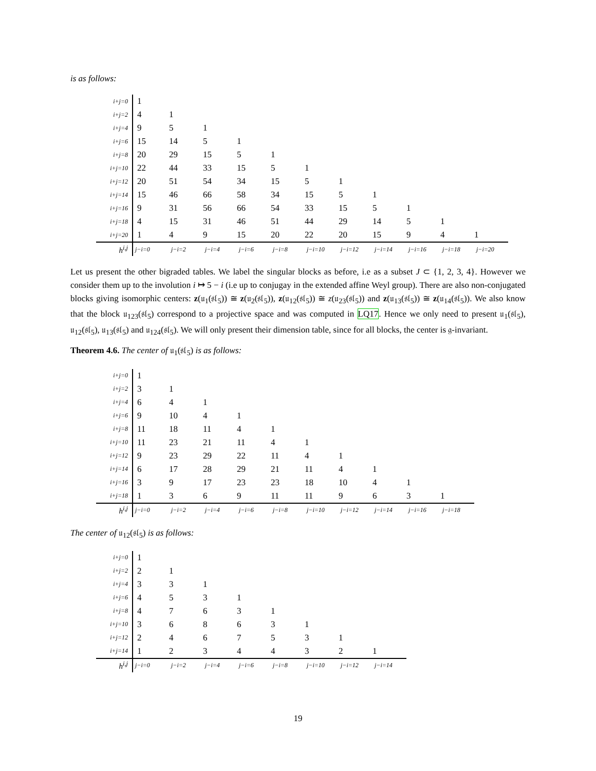is as follows:
| i+j=0 | 1 | | | | | | | | | | |
| i+j=2 | 4 | 1 | | | | | | | | | |
| i+j=4 | 9 | 5 | 1 | | | | | | | | |
| i+j=6 | 15 | 14 | 5 | 1 | | | | | | | |
| i+j=8 | 20 | 29 | 15 | 5 | 1 | | | | | | |
| i+j=10 | 22 | 44 | 33 | 15 | 5 | 1 | | | | | |
| i+j=12 | 20 | 51 | 54 | 34 | 15 | 5 | 1 | | | | |
| i+j=14 | 15 | 46 | 66 | 58 | 34 | 15 | 5 | 1 | | | |
| i+j=16 | 9 | 31 | 56 | 66 | 54 | 33 | 15 | 5 | 1 | | |
| i+j=18 | 4 | 15 | 31 | 46 | 51 | 44 | 29 | 14 | 5 | 1 | |
| i+j=20 | 1 | 4 | 9 | 15 | 20 | 22 | 20 | 15 | 9 | 4 | 1 |
| h<sup>i,j</sup> | j−i=0 | j−i=2 | j−i=4 | j−i=6 | j−i=8 | j−i=10 | j−i=12 | j−i=14 | j−i=16 | j−i=18 | j−i=20 |
Let us present the other bigraded tables. We label the singular blocks as before, i.e as a subset J ⊂ {1, 2, 3, 4}. However we consider them up to the involution i ↦ 5 − i (i.e up to conjugay in the extended affine Weyl group). There are also non-conjugated blocks giving isomorphic centers: z(𝔲<sub>1</sub>(𝔰𝔩<sub>5</sub>)) ≅ z(𝔲<sub>2</sub>(𝔰𝔩<sub>5</sub>)), z(𝔲<sub>12</sub>(𝔰𝔩<sub>5</sub>)) ≅ z(𝔲<sub>23</sub>(𝔰𝔩<sub>5</sub>)) and z(𝔲<sub>13</sub>(𝔰𝔩<sub>5</sub>)) ≅ z(𝔲<sub>14</sub>(𝔰𝔩<sub>5</sub>)). We also know that the block 𝔲<sub>123</sub>(𝔰𝔩<sub>5</sub>) correspond to a projective space and was computed in LQ17. Hence we only need to present 𝔲<sub>1</sub>(𝔰𝔩<sub>5</sub>), 𝔲<sub>12</sub>(𝔰𝔩<sub>5</sub>), 𝔲<sub>13</sub>(𝔰𝔩<sub>5</sub>) and 𝔲<sub>124</sub>(𝔰𝔩<sub>5</sub>). We will only present their dimension table, since for all blocks, the center is 𝔤-invariant.
Theorem 4.6. The center of 𝔲<sub>1</sub>(𝔰𝔩<sub>5</sub>) is as follows:
| i+j=0 | 1 | | | | | | | | | |
| i+j=2 | 3 | 1 | | | | | | | | |
| i+j=4 | 6 | 4 | 1 | | | | | | | |
| i+j=6 | 9 | 10 | 4 | 1 | | | | | | |
| i+j=8 | 11 | 18 | 11 | 4 | 1 | | | | | |
| i+j=10 | 11 | 23 | 21 | 11 | 4 | 1 | | | | |
| i+j=12 | 9 | 23 | 29 | 22 | 11 | 4 | 1 | | | |
| i+j=14 | 6 | 17 | 28 | 29 | 21 | 11 | 4 | 1 | | |
| i+j=16 | 3 | 9 | 17 | 23 | 23 | 18 | 10 | 4 | 1 | |
| i+j=18 | 1 | 3 | 6 | 9 | 11 | 11 | 9 | 6 | 3 | 1 |
| h<sup>i,j</sup> | j−i=0 | j−i=2 | j−i=4 | j−i=6 | j−i=8 | j−i=10 | j−i=12 | j−i=14 | j−i=16 | j−i=18 |
The center of 𝔲<sub>12</sub>(𝔰𝔩<sub>5</sub>) is as follows:
| i+j=0 | 1 | | | | | | | |
| i+j=2 | 2 | 1 | | | | | | |
| i+j=4 | 3 | 3 | 1 | | | | | |
| i+j=6 | 4 | 5 | 3 | 1 | | | | |
| i+j=8 | 4 | 7 | 6 | 3 | 1 | | | |
| i+j=10 | 3 | 6 | 8 | 6 | 3 | 1 | | |
| i+j=12 | 2 | 4 | 6 | 7 | 5 | 3 | 1 | |
| i+j=14 | 1 | 2 | 3 | 4 | 4 | 3 | 2 | 1 |
| h<sup>i,j</sup> | j−i=0 | j−i=2 | j−i=4 | j−i=6 | j−i=8 | j−i=10 | j−i=12 | j−i=14 |
19